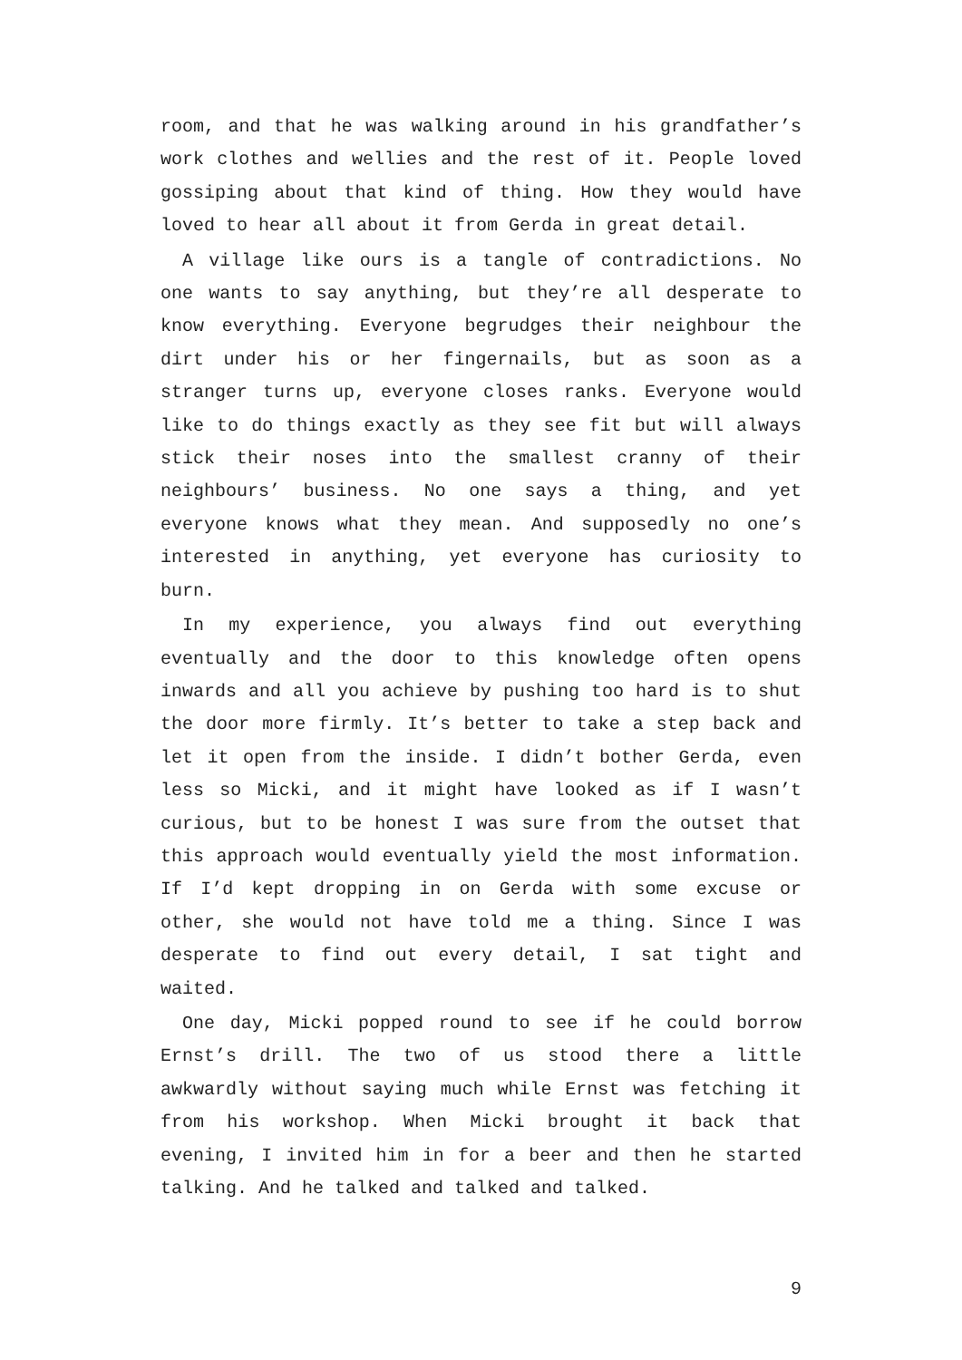room, and that he was walking around in his grandfather’s work clothes and wellies and the rest of it. People loved gossiping about that kind of thing. How they would have loved to hear all about it from Gerda in great detail.
A village like ours is a tangle of contradictions. No one wants to say anything, but they’re all desperate to know everything. Everyone begrudges their neighbour the dirt under his or her fingernails, but as soon as a stranger turns up, everyone closes ranks. Everyone would like to do things exactly as they see fit but will always stick their noses into the smallest cranny of their neighbours’ business. No one says a thing, and yet everyone knows what they mean. And supposedly no one’s interested in anything, yet everyone has curiosity to burn.
In my experience, you always find out everything eventually and the door to this knowledge often opens inwards and all you achieve by pushing too hard is to shut the door more firmly. It’s better to take a step back and let it open from the inside. I didn’t bother Gerda, even less so Micki, and it might have looked as if I wasn’t curious, but to be honest I was sure from the outset that this approach would eventually yield the most information. If I’d kept dropping in on Gerda with some excuse or other, she would not have told me a thing. Since I was desperate to find out every detail, I sat tight and waited.
One day, Micki popped round to see if he could borrow Ernst’s drill. The two of us stood there a little awkwardly without saying much while Ernst was fetching it from his workshop. When Micki brought it back that evening, I invited him in for a beer and then he started talking. And he talked and talked and talked.
9